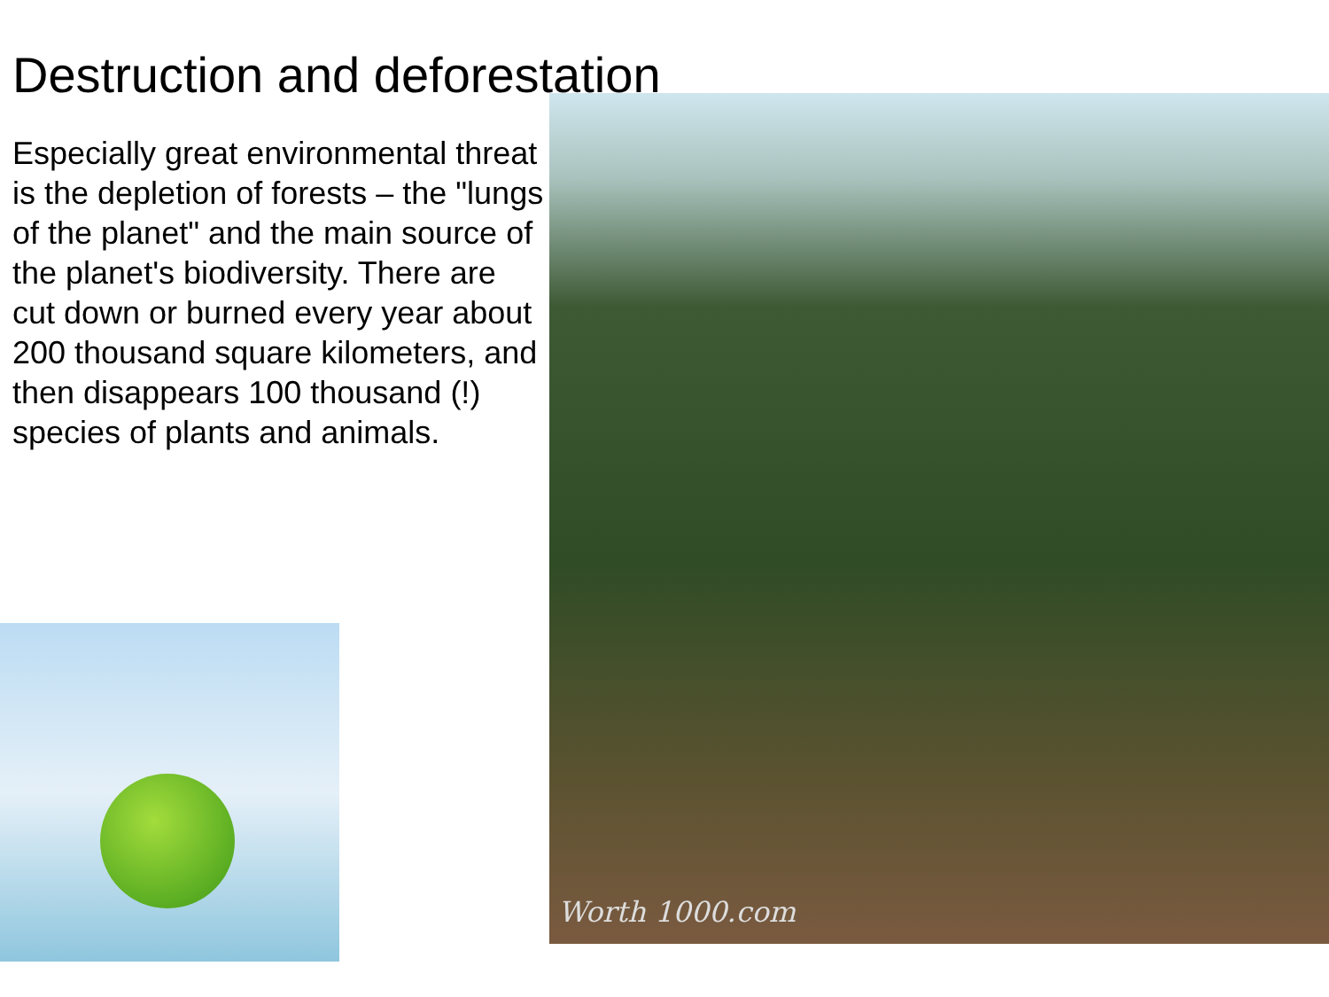Destruction and deforestation
Especially great environmental threat is the depletion of forests – the "lungs of the planet" and the main source of the planet's biodiversity. There are cut down or burned every year about 200 thousand square kilometers, and then disappears 100 thousand (!) species of plants and animals.
Worth 1000.com